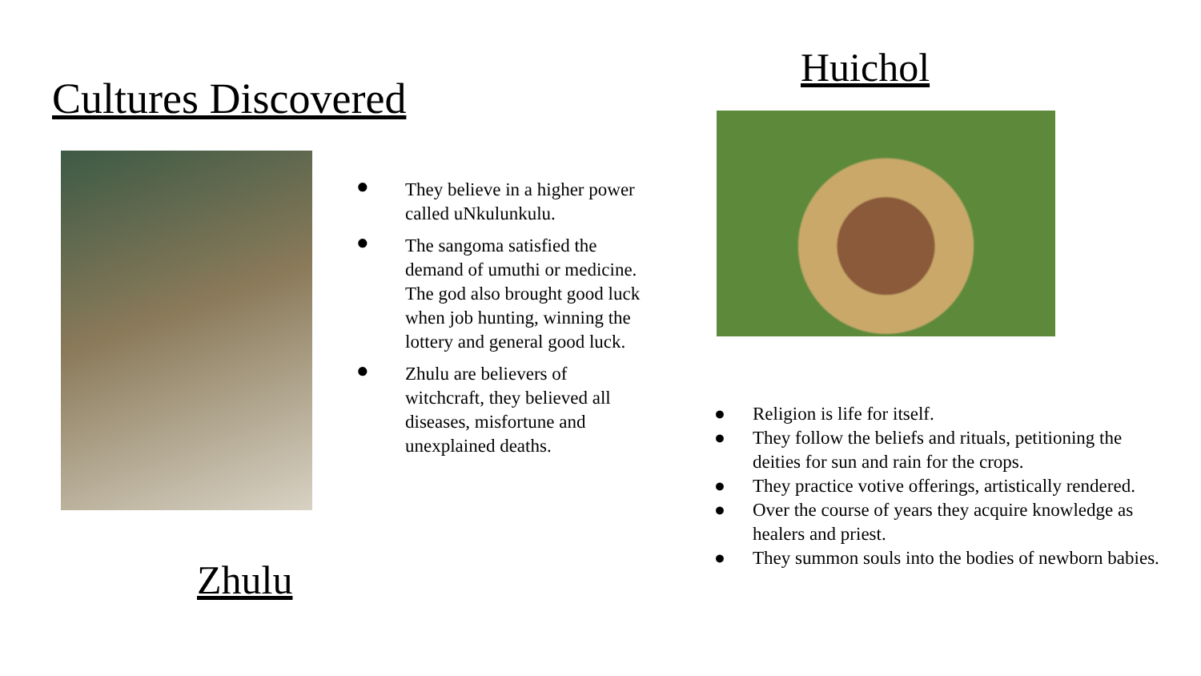Cultures Discovered
● They believe in a higher power called uNkulunkulu.
● The sangoma satisfied the demand of umuthi or medicine. The god also brought good luck when job hunting, winning the lottery and general good luck.
● Zhulu are believers of witchcraft, they believed all diseases, misfortune and unexplained deaths.
Zhulu
Huichol
● Religion is life for itself.
● They follow the beliefs and rituals, petitioning the deities for sun and rain for the crops.
● They practice votive offerings, artistically rendered.
● Over the course of years they acquire knowledge as healers and priest.
● They summon souls into the bodies of newborn babies.